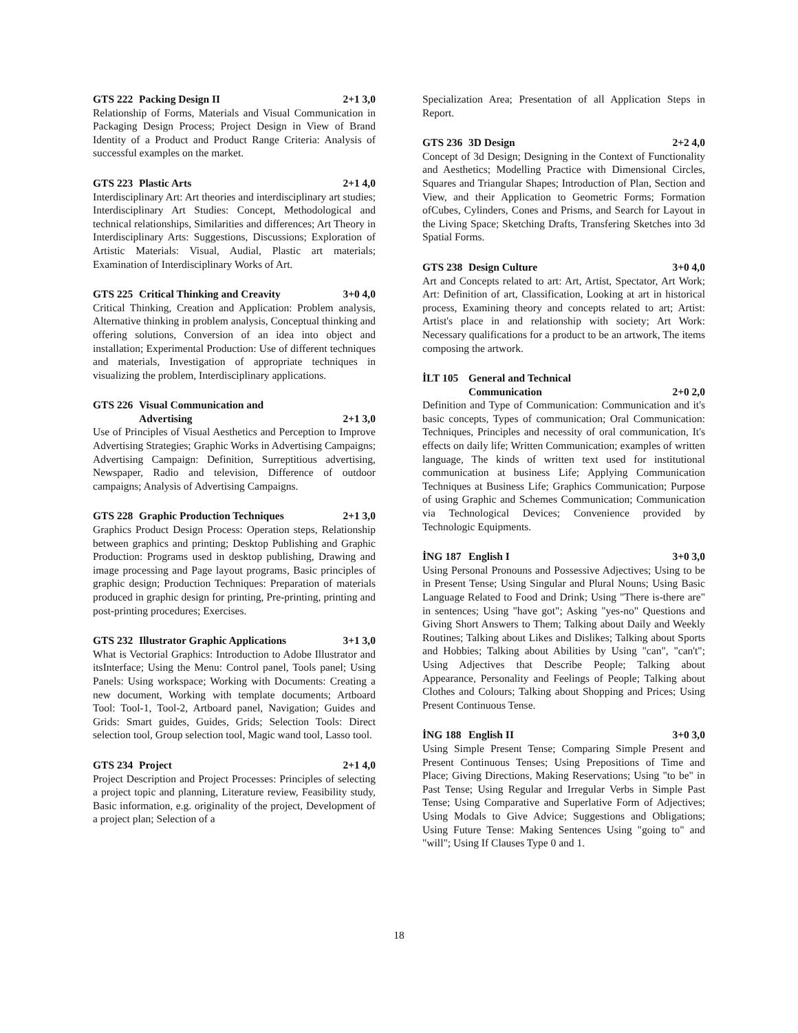GTS 222 Packing Design II 2+1 3,0
Relationship of Forms, Materials and Visual Communication in Packaging Design Process; Project Design in View of Brand Identity of a Product and Product Range Criteria: Analysis of successful examples on the market.
GTS 223 Plastic Arts 2+1 4,0
Interdisciplinary Art: Art theories and interdisciplinary art studies; Interdisciplinary Art Studies: Concept, Methodological and technical relationships, Similarities and differences; Art Theory in Interdisciplinary Arts: Suggestions, Discussions; Exploration of Artistic Materials: Visual, Audial, Plastic art materials; Examination of Interdisciplinary Works of Art.
GTS 225 Critical Thinking and Creavity 3+0 4,0
Critical Thinking, Creation and Application: Problem analysis, Alternative thinking in problem analysis, Conceptual thinking and offering solutions, Conversion of an idea into object and installation; Experimental Production: Use of different techniques and materials, Investigation of appropriate techniques in visualizing the problem, Interdisciplinary applications.
GTS 226 Visual Communication and
Advertising
2+1 3,0
Use of Principles of Visual Aesthetics and Perception to Improve Advertising Strategies; Graphic Works in Advertising Campaigns; Advertising Campaign: Definition, Surreptitious advertising, Newspaper, Radio and television, Difference of outdoor campaigns; Analysis of Advertising Campaigns.
GTS 228 Graphic Production Techniques 2+1 3,0
Graphics Product Design Process: Operation steps, Relationship between graphics and printing; Desktop Publishing and Graphic Production: Programs used in desktop publishing, Drawing and image processing and Page layout programs, Basic principles of graphic design; Production Techniques: Preparation of materials produced in graphic design for printing, Pre-printing, printing and post-printing procedures; Exercises.
GTS 232 Illustrator Graphic Applications 3+1 3,0
What is Vectorial Graphics: Introduction to Adobe Illustrator and itsInterface; Using the Menu: Control panel, Tools panel; Using Panels: Using workspace; Working with Documents: Creating a new document, Working with template documents; Artboard Tool: Tool-1, Tool-2, Artboard panel, Navigation; Guides and Grids: Smart guides, Guides, Grids; Selection Tools: Direct selection tool, Group selection tool, Magic wand tool, Lasso tool.
GTS 234 Project 2+1 4,0
Project Description and Project Processes: Principles of selecting a project topic and planning, Literature review, Feasibility study, Basic information, e.g. originality of the project, Development of a project plan; Selection of a
Specialization Area; Presentation of all Application Steps in Report.
GTS 236 3D Design 2+2 4,0
Concept of 3d Design; Designing in the Context of Functionality and Aesthetics; Modelling Practice with Dimensional Circles, Squares and Triangular Shapes; Introduction of Plan, Section and View, and their Application to Geometric Forms; Formation ofCubes, Cylinders, Cones and Prisms, and Search for Layout in the Living Space; Sketching Drafts, Transfering Sketches into 3d Spatial Forms.
GTS 238 Design Culture 3+0 4,0
Art and Concepts related to art: Art, Artist, Spectator, Art Work; Art: Definition of art, Classification, Looking at art in historical process, Examining theory and concepts related to art; Artist: Artist's place in and relationship with society; Art Work: Necessary qualifications for a product to be an artwork, The items composing the artwork.
İLT 105 General and Technical
Communication
2+0 2,0
Definition and Type of Communication: Communication and it's basic concepts, Types of communication; Oral Communication: Techniques, Principles and necessity of oral communication, It's effects on daily life; Written Communication; examples of written language, The kinds of written text used for institutional communication at business Life; Applying Communication Techniques at Business Life; Graphics Communication; Purpose of using Graphic and Schemes Communication; Communication via Technological Devices; Convenience provided by Technologic Equipments.
İNG 187 English I 3+0 3,0
Using Personal Pronouns and Possessive Adjectives; Using to be in Present Tense; Using Singular and Plural Nouns; Using Basic Language Related to Food and Drink; Using "There is-there are" in sentences; Using "have got"; Asking "yes-no" Questions and Giving Short Answers to Them; Talking about Daily and Weekly Routines; Talking about Likes and Dislikes; Talking about Sports and Hobbies; Talking about Abilities by Using "can", "can't"; Using Adjectives that Describe People; Talking about Appearance, Personality and Feelings of People; Talking about Clothes and Colours; Talking about Shopping and Prices; Using Present Continuous Tense.
İNG 188 English II 3+0 3,0
Using Simple Present Tense; Comparing Simple Present and Present Continuous Tenses; Using Prepositions of Time and Place; Giving Directions, Making Reservations; Using "to be" in Past Tense; Using Regular and Irregular Verbs in Simple Past Tense; Using Comparative and Superlative Form of Adjectives; Using Modals to Give Advice; Suggestions and Obligations; Using Future Tense: Making Sentences Using "going to" and "will"; Using If Clauses Type 0 and 1.
18